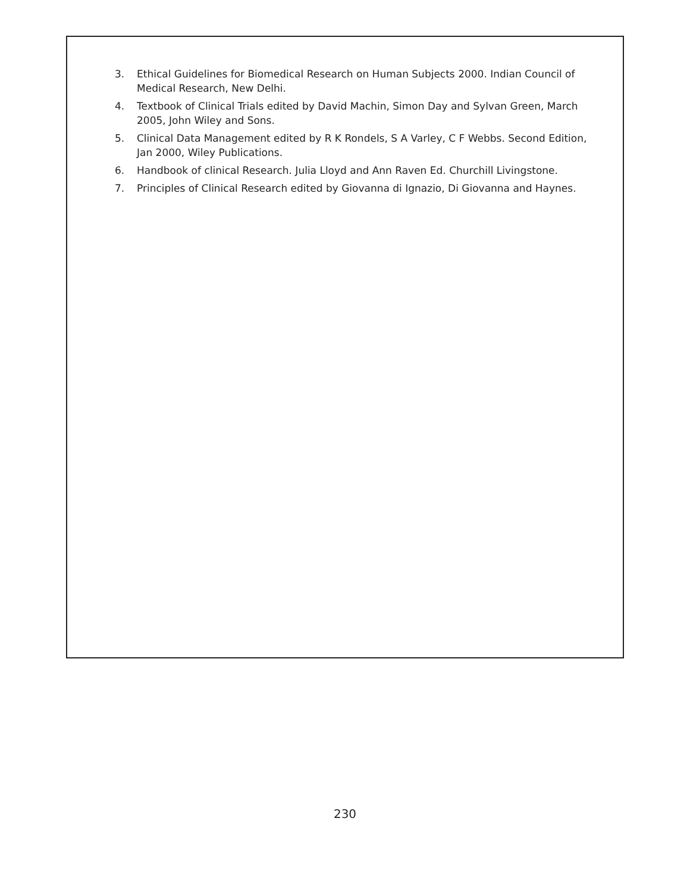3. Ethical Guidelines for Biomedical Research on Human Subjects 2000. Indian Council of Medical Research, New Delhi.
4. Textbook of Clinical Trials edited by David Machin, Simon Day and Sylvan Green, March 2005, John Wiley and Sons.
5. Clinical Data Management edited by R K Rondels, S A Varley, C F Webbs. Second Edition, Jan 2000, Wiley Publications.
6. Handbook of clinical Research. Julia Lloyd and Ann Raven Ed. Churchill Livingstone.
7. Principles of Clinical Research edited by Giovanna di Ignazio, Di Giovanna and Haynes.
230